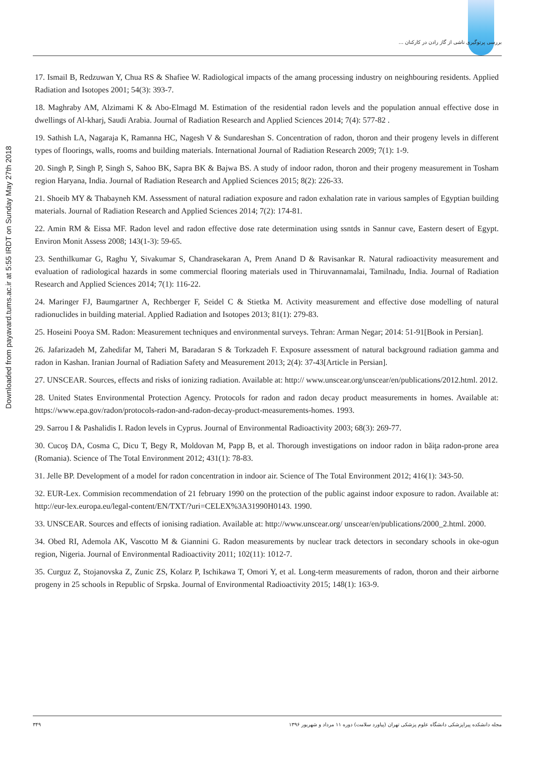بررسی پرتوگیری ناشی از گاز رادن در کارکنان ...
Downloaded from payavard.tums.ac.ir at 5:55 IRDT on Sunday May 27th 2018
17. Ismail B, Redzuwan Y, Chua RS & Shafiee W. Radiological impacts of the amang processing industry on neighbouring residents. Applied Radiation and Isotopes 2001; 54(3): 393-7.
18. Maghraby AM, Alzimami K & Abo-Elmagd M. Estimation of the residential radon levels and the population annual effective dose in dwellings of Al-kharj, Saudi Arabia. Journal of Radiation Research and Applied Sciences 2014; 7(4): 577-82 .
19. Sathish LA, Nagaraja K, Ramanna HC, Nagesh V & Sundareshan S. Concentration of radon, thoron and their progeny levels in different types of floorings, walls, rooms and building materials. International Journal of Radiation Research 2009; 7(1): 1-9.
20. Singh P, Singh P, Singh S, Sahoo BK, Sapra BK & Bajwa BS. A study of indoor radon, thoron and their progeny measurement in Tosham region Haryana, India. Journal of Radiation Research and Applied Sciences 2015; 8(2): 226-33.
21. Shoeib MY & Thabayneh KM. Assessment of natural radiation exposure and radon exhalation rate in various samples of Egyptian building materials. Journal of Radiation Research and Applied Sciences 2014; 7(2): 174-81.
22. Amin RM & Eissa MF. Radon level and radon effective dose rate determination using ssntds in Sannur cave, Eastern desert of Egypt. Environ Monit Assess 2008; 143(1-3): 59-65.
23. Senthilkumar G, Raghu Y, Sivakumar S, Chandrasekaran A, Prem Anand D & Ravisankar R. Natural radioactivity measurement and evaluation of radiological hazards in some commercial flooring materials used in Thiruvannamalai, Tamilnadu, India. Journal of Radiation Research and Applied Sciences 2014; 7(1): 116-22.
24. Maringer FJ, Baumgartner A, Rechberger F, Seidel C & Stietka M. Activity measurement and effective dose modelling of natural radionuclides in building material. Applied Radiation and Isotopes 2013; 81(1): 279-83.
25. Hoseini Pooya SM. Radon: Measurement techniques and environmental surveys. Tehran: Arman Negar; 2014: 51-91[Book in Persian].
26. Jafarizadeh M, Zahedifar M, Taheri M, Baradaran S & Torkzadeh F. Exposure assessment of natural background radiation gamma and radon in Kashan. Iranian Journal of Radiation Safety and Measurement 2013; 2(4): 37-43[Article in Persian].
27. UNSCEAR. Sources, effects and risks of ionizing radiation. Available at: http:// www.unscear.org/unscear/en/publications/2012.html. 2012.
28. United States Environmental Protection Agency. Protocols for radon and radon decay product measurements in homes. Available at: https://www.epa.gov/radon/protocols-radon-and-radon-decay-product-measurements-homes. 1993.
29. Sarrou I & Pashalidis I. Radon levels in Cyprus. Journal of Environmental Radioactivity 2003; 68(3): 269-77.
30. Cucoş DA, Cosma C, Dicu T, Begy R, Moldovan M, Papp B, et al. Thorough investigations on indoor radon in băiţa radon-prone area (Romania). Science of The Total Environment 2012; 431(1): 78-83.
31. Jelle BP. Development of a model for radon concentration in indoor air. Science of The Total Environment 2012; 416(1): 343-50.
32. EUR-Lex. Commision recommendation of 21 february 1990 on the protection of the public against indoor exposure to radon. Available at: http://eur-lex.europa.eu/legal-content/EN/TXT/?uri=CELEX%3A31990H0143. 1990.
33. UNSCEAR. Sources and effects of ionising radiation. Available at: http://www.unscear.org/ unscear/en/publications/2000_2.html. 2000.
34. Obed RI, Ademola AK, Vascotto M & Giannini G. Radon measurements by nuclear track detectors in secondary schools in oke-ogun region, Nigeria. Journal of Environmental Radioactivity 2011; 102(11): 1012-7.
35. Curguz Z, Stojanovska Z, Zunic ZS, Kolarz P, Ischikawa T, Omori Y, et al. Long-term measurements of radon, thoron and their airborne progeny in 25 schools in Republic of Srpska. Journal of Environmental Radioactivity 2015; 148(1): 163-9.
۳۴۹ مجله دانشکده پیراپزشکی دانشگاه علوم پزشکی تهران (پیاورد سلامت) دوره ۱۱ مرداد و شهریور ۱۳۹۶